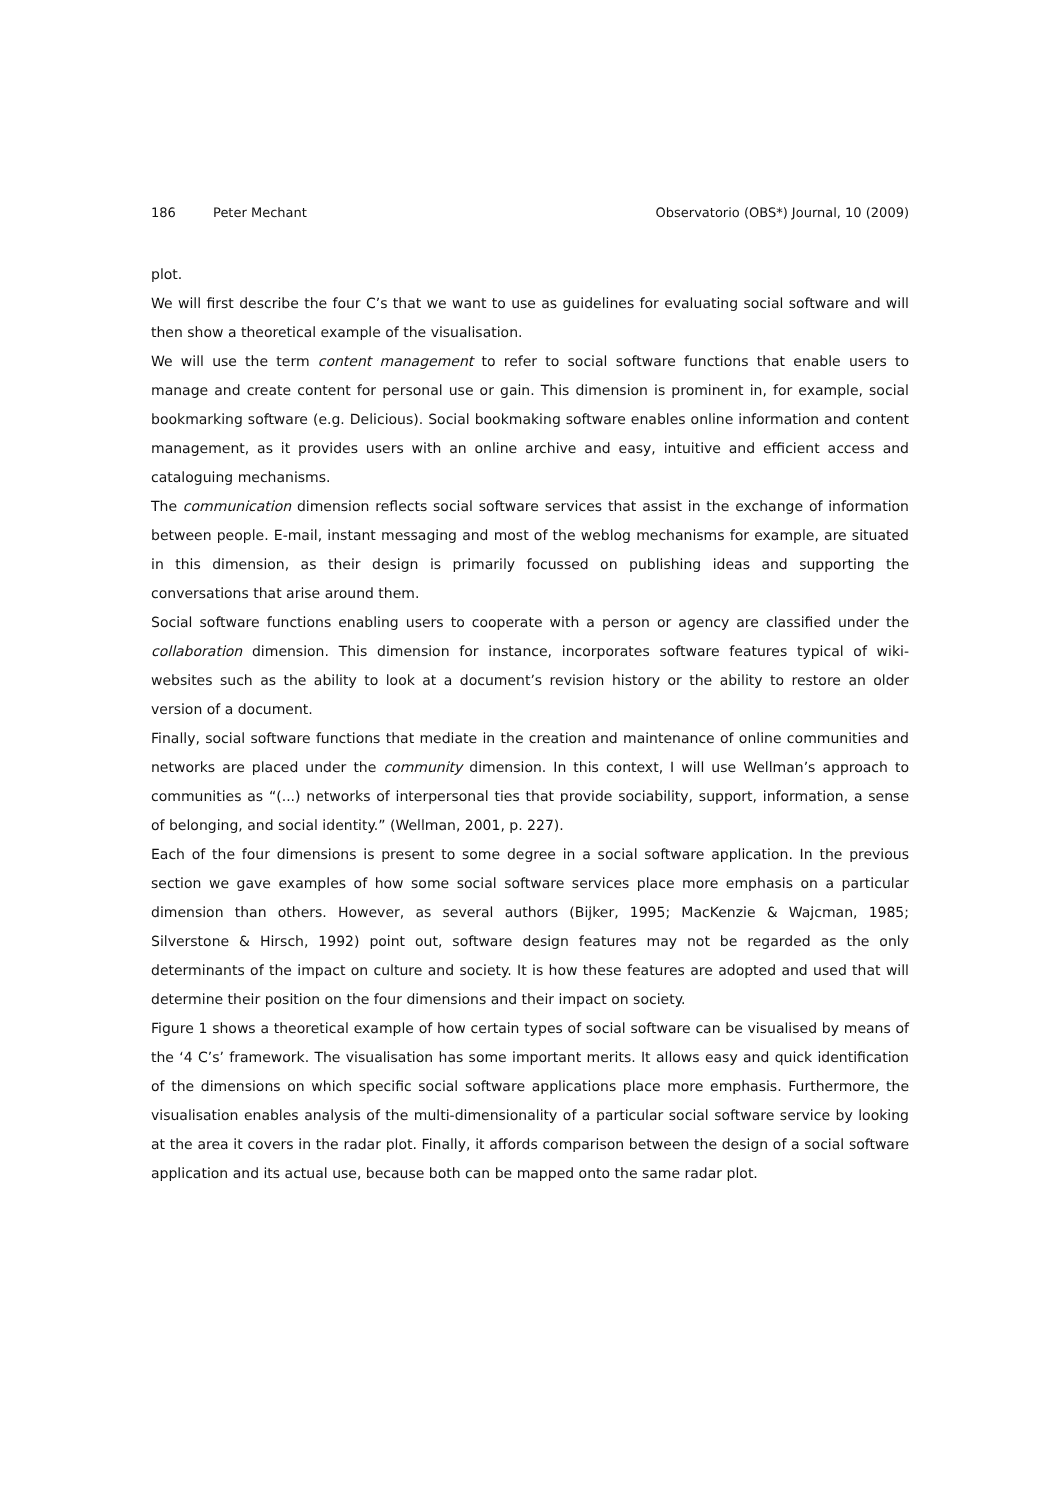186 Peter Mechant Observatorio (OBS*) Journal, 10 (2009)
plot.
We will first describe the four C’s that we want to use as guidelines for evaluating social software and will then show a theoretical example of the visualisation.
We will use the term content management to refer to social software functions that enable users to manage and create content for personal use or gain. This dimension is prominent in, for example, social bookmarking software (e.g. Delicious). Social bookmaking software enables online information and content management, as it provides users with an online archive and easy, intuitive and efficient access and cataloguing mechanisms.
The communication dimension reflects social software services that assist in the exchange of information between people. E-mail, instant messaging and most of the weblog mechanisms for example, are situated in this dimension, as their design is primarily focussed on publishing ideas and supporting the conversations that arise around them.
Social software functions enabling users to cooperate with a person or agency are classified under the collaboration dimension. This dimension for instance, incorporates software features typical of wiki-websites such as the ability to look at a document’s revision history or the ability to restore an older version of a document.
Finally, social software functions that mediate in the creation and maintenance of online communities and networks are placed under the community dimension. In this context, I will use Wellman’s approach to communities as “(...) networks of interpersonal ties that provide sociability, support, information, a sense of belonging, and social identity.” (Wellman, 2001, p. 227).
Each of the four dimensions is present to some degree in a social software application. In the previous section we gave examples of how some social software services place more emphasis on a particular dimension than others. However, as several authors (Bijker, 1995; MacKenzie & Wajcman, 1985; Silverstone & Hirsch, 1992) point out, software design features may not be regarded as the only determinants of the impact on culture and society. It is how these features are adopted and used that will determine their position on the four dimensions and their impact on society.
Figure 1 shows a theoretical example of how certain types of social software can be visualised by means of the ‘4 C’s’ framework. The visualisation has some important merits. It allows easy and quick identification of the dimensions on which specific social software applications place more emphasis. Furthermore, the visualisation enables analysis of the multi-dimensionality of a particular social software service by looking at the area it covers in the radar plot. Finally, it affords comparison between the design of a social software application and its actual use, because both can be mapped onto the same radar plot.